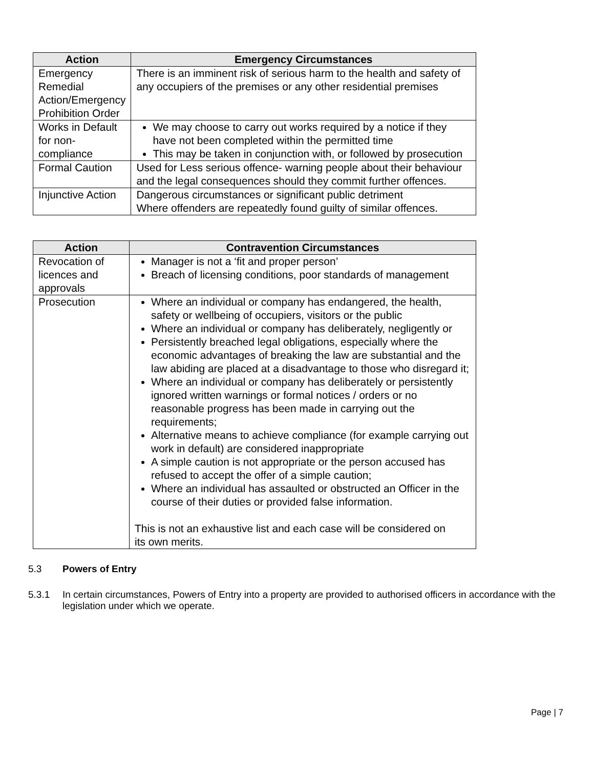| Action | Emergency Circumstances |
| --- | --- |
| Emergency Remedial Action/Emergency Prohibition Order | There is an imminent risk of serious harm to the health and safety of any occupiers of the premises or any other residential premises |
| Works in Default for non-compliance | We may choose to carry out works required by a notice if they have not been completed within the permitted time This may be taken in conjunction with, or followed by prosecution |
| Formal Caution | Used for Less serious offence- warning people about their behaviour and the legal consequences should they commit further offences. |
| Injunctive Action | Dangerous circumstances or significant public detriment Where offenders are repeatedly found guilty of similar offences. |
| Action | Contravention Circumstances |
| --- | --- |
| Revocation of licences and approvals | Manager is not a ‘fit and proper person’ Breach of licensing conditions, poor standards of management |
| Prosecution | Where an individual or company has endangered, the health, safety or wellbeing of occupiers, visitors or the public Where an individual or company has deliberately, negligently or Persistently breached legal obligations, especially where the economic advantages of breaking the law are substantial and the law abiding are placed at a disadvantage to those who disregard it; Where an individual or company has deliberately or persistently ignored written warnings or formal notices / orders or no reasonable progress has been made in carrying out the requirements; Alternative means to achieve compliance (for example carrying out work in default) are considered inappropriate A simple caution is not appropriate or the person accused has refused to accept the offer of a simple caution; Where an individual has assaulted or obstructed an Officer in the course of their duties or provided false information. This is not an exhaustive list and each case will be considered on its own merits. |
5.3 Powers of Entry
5.3.1 In certain circumstances, Powers of Entry into a property are provided to authorised officers in accordance with the legislation under which we operate.
Page | 7